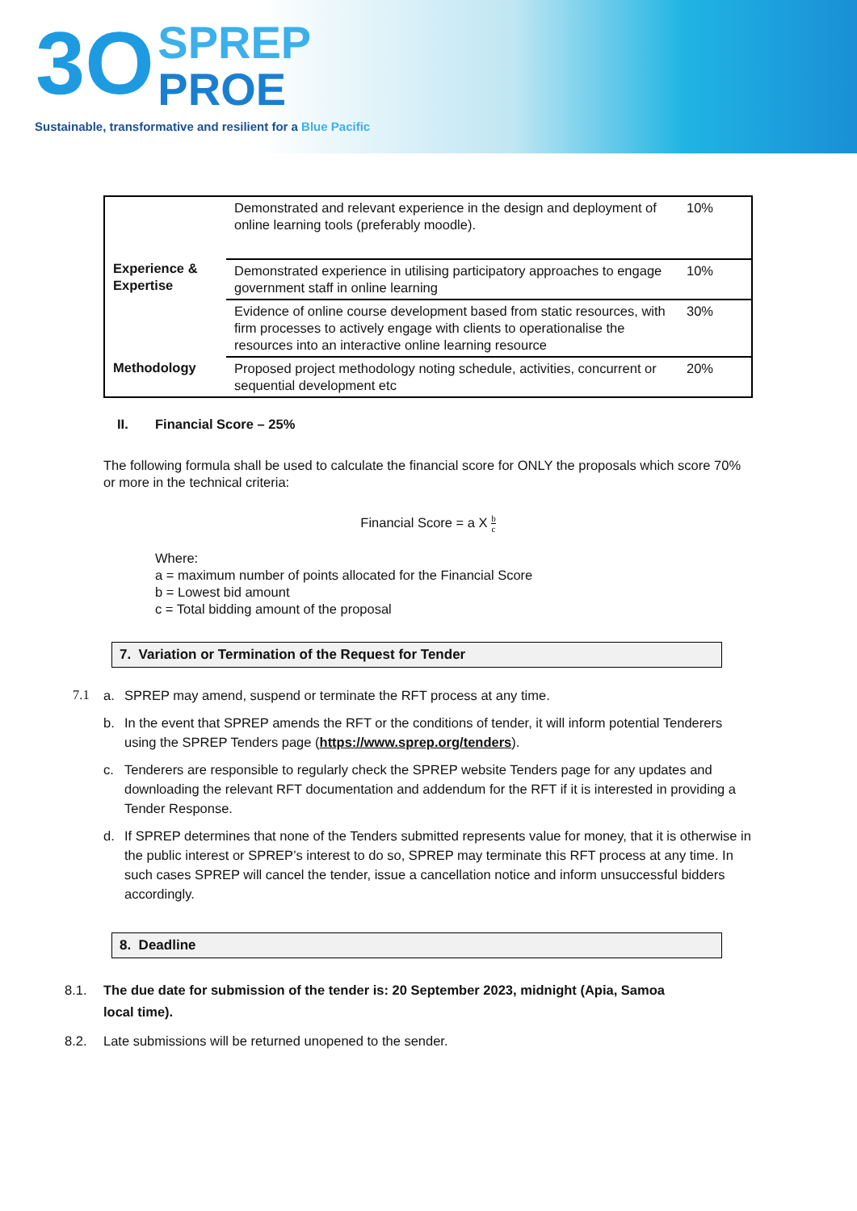3O SPREP
PROE
Sustainable, transformative and resilient for a Blue Pacific
| Experience & Expertise | Demonstrated and relevant experience in the design and deployment of online learning tools (preferably moodle). | 10% |
| | Demonstrated experience in utilising participatory approaches to engage government staff in online learning | 10% |
| | Evidence of online course development based from static resources, with firm processes to actively engage with clients to operationalise the resources into an interactive online learning resource | 30% |
| Methodology | Proposed project methodology noting schedule, activities, concurrent or sequential development etc | 20% |
II. Financial Score – 25%
The following formula shall be used to calculate the financial score for ONLY the proposals which score 70% or more in the technical criteria:
Financial Score = a X b c
Where:
a = maximum number of points allocated for the Financial Score
b = Lowest bid amount
c = Total bidding amount of the proposal
7. Variation or Termination of the Request for Tender
7.1 a. SPREP may amend, suspend or terminate the RFT process at any time.
b. In the event that SPREP amends the RFT or the conditions of tender, it will inform potential Tenderers using the SPREP Tenders page (https://www.sprep.org/tenders).
c. Tenderers are responsible to regularly check the SPREP website Tenders page for any updates and downloading the relevant RFT documentation and addendum for the RFT if it is interested in providing a Tender Response.
d. If SPREP determines that none of the Tenders submitted represents value for money, that it is otherwise in the public interest or SPREP’s interest to do so, SPREP may terminate this RFT process at any time. In such cases SPREP will cancel the tender, issue a cancellation notice and inform unsuccessful bidders accordingly.
8. Deadline
8.1. The due date for submission of the tender is: 20 September 2023, midnight (Apia, Samoa local time).
8.2. Late submissions will be returned unopened to the sender.